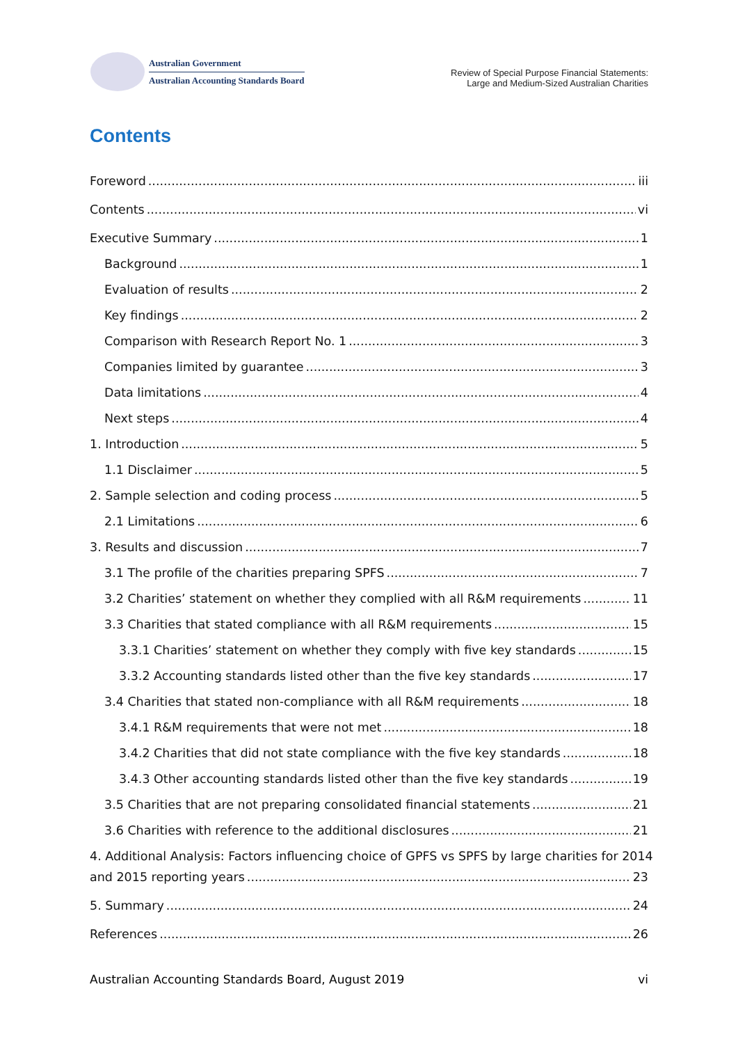Australian Government
Australian Accounting Standards Board
Review of Special Purpose Financial Statements:
Large and Medium-Sized Australian Charities
Contents
Foreword iii
Contents vi
Executive Summary 1
Background 1
Evaluation of results 2
Key findings 2
Comparison with Research Report No. 1 3
Companies limited by guarantee 3
Data limitations 4
Next steps 4
1. Introduction 5
1.1 Disclaimer 5
2. Sample selection and coding process 5
2.1 Limitations 6
3. Results and discussion 7
3.1 The profile of the charities preparing SPFS 7
3.2 Charities’ statement on whether they complied with all R&M requirements 11
3.3 Charities that stated compliance with all R&M requirements 15
3.3.1 Charities’ statement on whether they comply with five key standards 15
3.3.2 Accounting standards listed other than the five key standards 17
3.4 Charities that stated non-compliance with all R&M requirements 18
3.4.1 R&M requirements that were not met 18
3.4.2 Charities that did not state compliance with the five key standards 18
3.4.3 Other accounting standards listed other than the five key standards 19
3.5 Charities that are not preparing consolidated financial statements 21
3.6 Charities with reference to the additional disclosures 21
4. Additional Analysis: Factors influencing choice of GPFS vs SPFS by large charities for 2014
and 2015 reporting years 23
5. Summary 24
References 26
Australian Accounting Standards Board, August 2019 vi